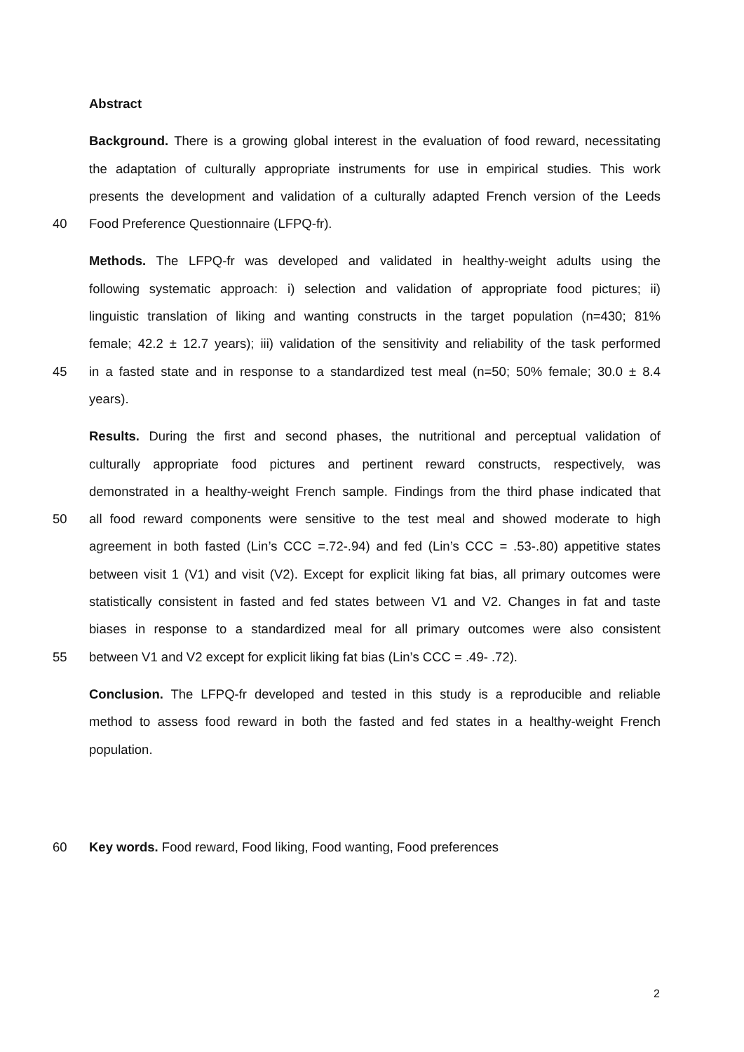Abstract
Background. There is a growing global interest in the evaluation of food reward, necessitating
the adaptation of culturally appropriate instruments for use in empirical studies. This work
presents the development and validation of a culturally adapted French version of the Leeds
40 Food Preference Questionnaire (LFPQ-fr).
Methods. The LFPQ-fr was developed and validated in healthy-weight adults using the
following systematic approach: i) selection and validation of appropriate food pictures; ii)
linguistic translation of liking and wanting constructs in the target population (n=430; 81%
female; 42.2 ± 12.7 years); iii) validation of the sensitivity and reliability of the task performed
45 in a fasted state and in response to a standardized test meal (n=50; 50% female; 30.0 ± 8.4
years).
Results. During the first and second phases, the nutritional and perceptual validation of
culturally appropriate food pictures and pertinent reward constructs, respectively, was
demonstrated in a healthy-weight French sample. Findings from the third phase indicated that
50 all food reward components were sensitive to the test meal and showed moderate to high
agreement in both fasted (Lin’s CCC =.72-.94) and fed (Lin’s CCC = .53-.80) appetitive states
between visit 1 (V1) and visit (V2). Except for explicit liking fat bias, all primary outcomes were
statistically consistent in fasted and fed states between V1 and V2. Changes in fat and taste
biases in response to a standardized meal for all primary outcomes were also consistent
55 between V1 and V2 except for explicit liking fat bias (Lin’s CCC = .49- .72).
Conclusion. The LFPQ-fr developed and tested in this study is a reproducible and reliable
method to assess food reward in both the fasted and fed states in a healthy-weight French
population.
60 Key words. Food reward, Food liking, Food wanting, Food preferences
2